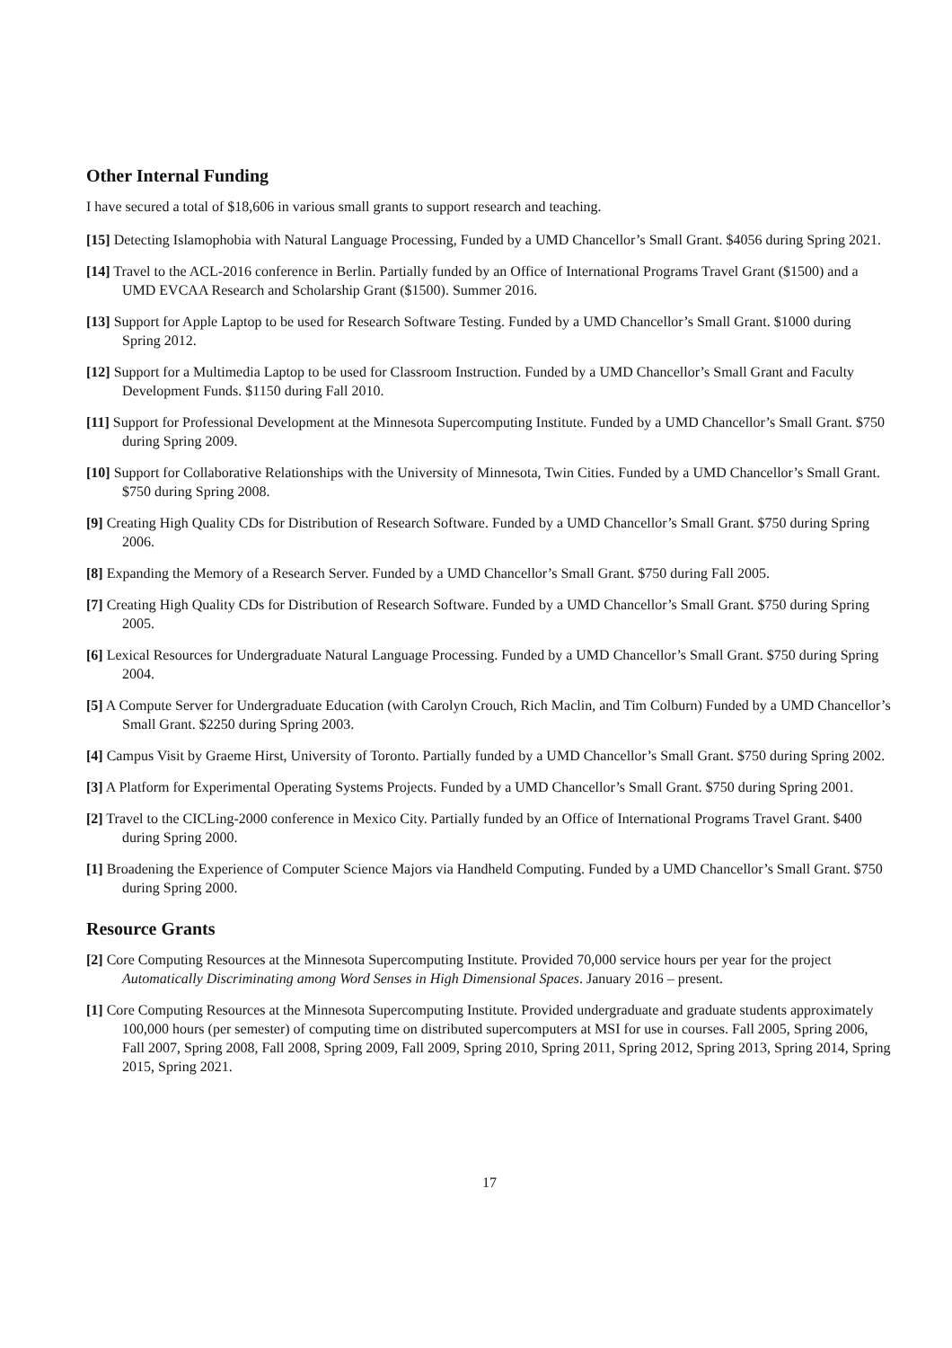Other Internal Funding
I have secured a total of $18,606 in various small grants to support research and teaching.
[15] Detecting Islamophobia with Natural Language Processing, Funded by a UMD Chancellor’s Small Grant. $4056 during Spring 2021.
[14] Travel to the ACL-2016 conference in Berlin. Partially funded by an Office of International Programs Travel Grant ($1500) and a UMD EVCAA Research and Scholarship Grant ($1500). Summer 2016.
[13] Support for Apple Laptop to be used for Research Software Testing. Funded by a UMD Chancellor’s Small Grant. $1000 during Spring 2012.
[12] Support for a Multimedia Laptop to be used for Classroom Instruction. Funded by a UMD Chancellor’s Small Grant and Faculty Development Funds. $1150 during Fall 2010.
[11] Support for Professional Development at the Minnesota Supercomputing Institute. Funded by a UMD Chancellor’s Small Grant. $750 during Spring 2009.
[10] Support for Collaborative Relationships with the University of Minnesota, Twin Cities. Funded by a UMD Chancellor’s Small Grant. $750 during Spring 2008.
[9] Creating High Quality CDs for Distribution of Research Software. Funded by a UMD Chancellor’s Small Grant. $750 during Spring 2006.
[8] Expanding the Memory of a Research Server. Funded by a UMD Chancellor’s Small Grant. $750 during Fall 2005.
[7] Creating High Quality CDs for Distribution of Research Software. Funded by a UMD Chancellor’s Small Grant. $750 during Spring 2005.
[6] Lexical Resources for Undergraduate Natural Language Processing. Funded by a UMD Chancellor’s Small Grant. $750 during Spring 2004.
[5] A Compute Server for Undergraduate Education (with Carolyn Crouch, Rich Maclin, and Tim Colburn) Funded by a UMD Chancellor’s Small Grant. $2250 during Spring 2003.
[4] Campus Visit by Graeme Hirst, University of Toronto. Partially funded by a UMD Chancellor’s Small Grant. $750 during Spring 2002.
[3] A Platform for Experimental Operating Systems Projects. Funded by a UMD Chancellor’s Small Grant. $750 during Spring 2001.
[2] Travel to the CICLing-2000 conference in Mexico City. Partially funded by an Office of International Programs Travel Grant. $400 during Spring 2000.
[1] Broadening the Experience of Computer Science Majors via Handheld Computing. Funded by a UMD Chancellor’s Small Grant. $750 during Spring 2000.
Resource Grants
[2] Core Computing Resources at the Minnesota Supercomputing Institute. Provided 70,000 service hours per year for the project Automatically Discriminating among Word Senses in High Dimensional Spaces. January 2016 – present.
[1] Core Computing Resources at the Minnesota Supercomputing Institute. Provided undergraduate and graduate students approximately 100,000 hours (per semester) of computing time on distributed supercomputers at MSI for use in courses. Fall 2005, Spring 2006, Fall 2007, Spring 2008, Fall 2008, Spring 2009, Fall 2009, Spring 2010, Spring 2011, Spring 2012, Spring 2013, Spring 2014, Spring 2015, Spring 2021.
17